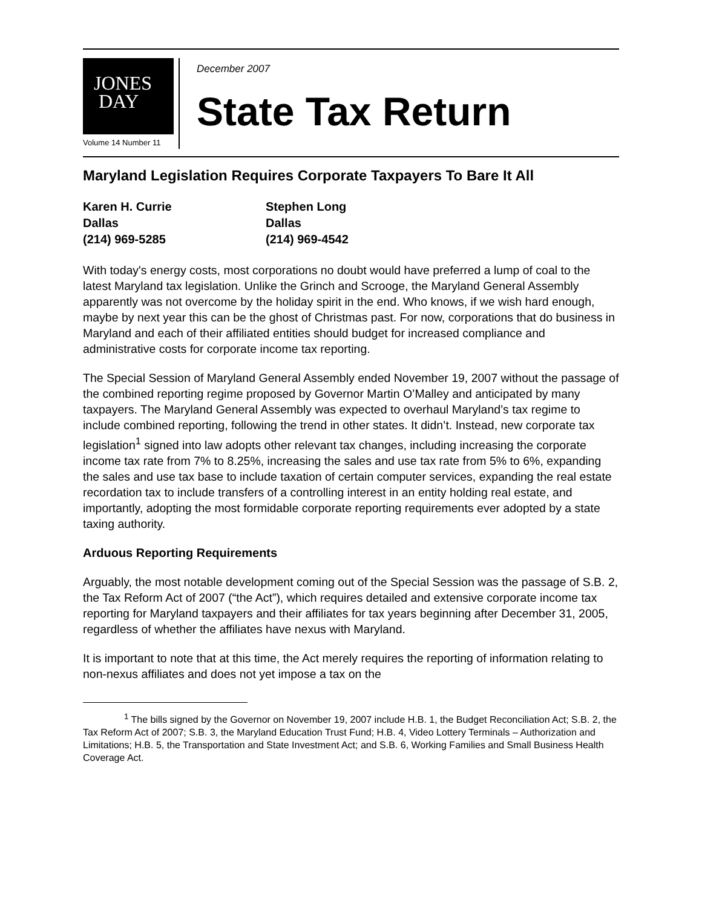JONES
DAY
Volume 14 Number 11
December 2007
State Tax Return
Maryland Legislation Requires Corporate Taxpayers To Bare It All
Karen H. Currie
Dallas
(214) 969-5285
Stephen Long
Dallas
(214) 969-4542
With today's energy costs, most corporations no doubt would have preferred a lump of coal to the latest Maryland tax legislation. Unlike the Grinch and Scrooge, the Maryland General Assembly apparently was not overcome by the holiday spirit in the end. Who knows, if we wish hard enough, maybe by next year this can be the ghost of Christmas past. For now, corporations that do business in Maryland and each of their affiliated entities should budget for increased compliance and administrative costs for corporate income tax reporting.
The Special Session of Maryland General Assembly ended November 19, 2007 without the passage of the combined reporting regime proposed by Governor Martin O’Malley and anticipated by many taxpayers. The Maryland General Assembly was expected to overhaul Maryland’s tax regime to include combined reporting, following the trend in other states. It didn’t. Instead, new corporate tax legislation<sup>1</sup> signed into law adopts other relevant tax changes, including increasing the corporate income tax rate from 7% to 8.25%, increasing the sales and use tax rate from 5% to 6%, expanding the sales and use tax base to include taxation of certain computer services, expanding the real estate recordation tax to include transfers of a controlling interest in an entity holding real estate, and importantly, adopting the most formidable corporate reporting requirements ever adopted by a state taxing authority.
Arduous Reporting Requirements
Arguably, the most notable development coming out of the Special Session was the passage of S.B. 2, the Tax Reform Act of 2007 (“the Act”), which requires detailed and extensive corporate income tax reporting for Maryland taxpayers and their affiliates for tax years beginning after December 31, 2005, regardless of whether the affiliates have nexus with Maryland.
It is important to note that at this time, the Act merely requires the reporting of information relating to non-nexus affiliates and does not yet impose a tax on the
<sup>1</sup> The bills signed by the Governor on November 19, 2007 include H.B. 1, the Budget Reconciliation Act; S.B. 2, the Tax Reform Act of 2007; S.B. 3, the Maryland Education Trust Fund; H.B. 4, Video Lottery Terminals – Authorization and Limitations; H.B. 5, the Transportation and State Investment Act; and S.B. 6, Working Families and Small Business Health Coverage Act.